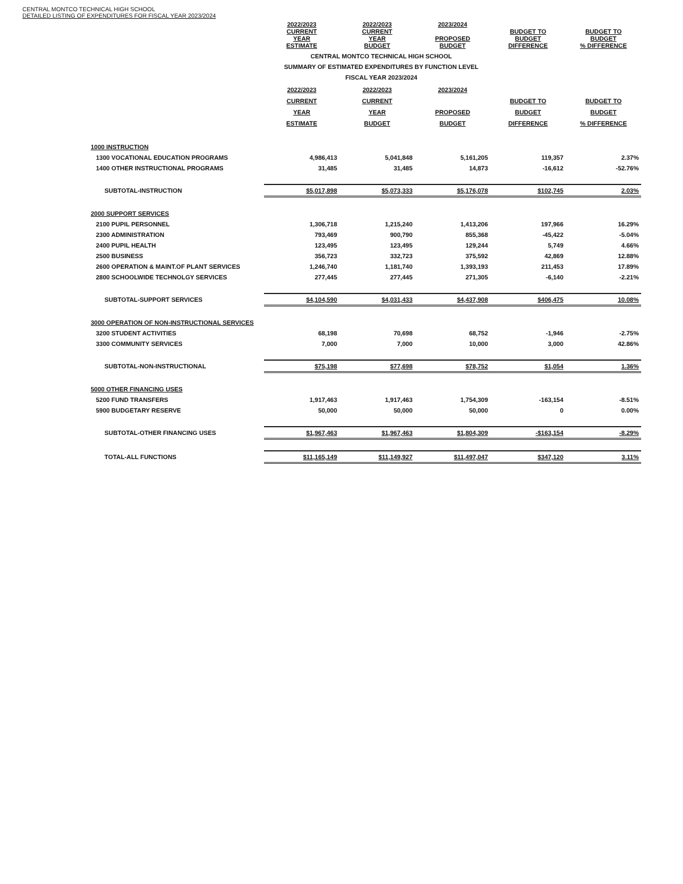CENTRAL MONTCO TECHNICAL HIGH SCHOOL
DETAILED LISTING OF EXPENDITURES FOR FISCAL YEAR 2023/2024
| | 2022/2023 CURRENT YEAR ESTIMATE | 2022/2023 CURRENT YEAR BUDGET | 2023/2024 PROPOSED BUDGET | BUDGET TO BUDGET DIFFERENCE | BUDGET TO BUDGET % DIFFERENCE |
| CENTRAL MONTCO TECHNICAL HIGH SCHOOL | | | | | |
| SUMMARY OF ESTIMATED EXPENDITURES BY FUNCTION LEVEL | | | | | |
| FISCAL YEAR 2023/2024 | | | | | |
| | 2022/2023 CURRENT YEAR ESTIMATE | 2022/2023 CURRENT YEAR BUDGET | 2023/2024 PROPOSED BUDGET | BUDGET TO BUDGET DIFFERENCE | BUDGET TO BUDGET % DIFFERENCE |
| 1000 INSTRUCTION | | | | | |
| 1300 VOCATIONAL EDUCATION PROGRAMS | 4,986,413 | 5,041,848 | 5,161,205 | 119,357 | 2.37% |
| 1400 OTHER INSTRUCTIONAL PROGRAMS | 31,485 | 31,485 | 14,873 | -16,612 | -52.76% |
| SUBTOTAL-INSTRUCTION | $5,017,898 | $5,073,333 | $5,176,078 | $102,745 | 2.03% |
| 2000 SUPPORT SERVICES | | | | | |
| 2100 PUPIL PERSONNEL | 1,306,718 | 1,215,240 | 1,413,206 | 197,966 | 16.29% |
| 2300 ADMINISTRATION | 793,469 | 900,790 | 855,368 | -45,422 | -5.04% |
| 2400 PUPIL HEALTH | 123,495 | 123,495 | 129,244 | 5,749 | 4.66% |
| 2500 BUSINESS | 356,723 | 332,723 | 375,592 | 42,869 | 12.88% |
| 2600 OPERATION & MAINT.OF PLANT SERVICES | 1,246,740 | 1,181,740 | 1,393,193 | 211,453 | 17.89% |
| 2800 SCHOOLWIDE TECHNOLGY SERVICES | 277,445 | 277,445 | 271,305 | -6,140 | -2.21% |
| SUBTOTAL-SUPPORT SERVICES | $4,104,590 | $4,031,433 | $4,437,908 | $406,475 | 10.08% |
| 3000 OPERATION OF NON-INSTRUCTIONAL SERVICES | | | | | |
| 3200 STUDENT ACTIVITIES | 68,198 | 70,698 | 68,752 | -1,946 | -2.75% |
| 3300 COMMUNITY SERVICES | 7,000 | 7,000 | 10,000 | 3,000 | 42.86% |
| SUBTOTAL-NON-INSTRUCTIONAL | $75,198 | $77,698 | $78,752 | $1,054 | 1.36% |
| 5000 OTHER FINANCING USES | | | | | |
| 5200 FUND TRANSFERS | 1,917,463 | 1,917,463 | 1,754,309 | -163,154 | -8.51% |
| 5900 BUDGETARY RESERVE | 50,000 | 50,000 | 50,000 | 0 | 0.00% |
| SUBTOTAL-OTHER FINANCING USES | $1,967,463 | $1,967,463 | $1,804,309 | -$163,154 | -8.29% |
| TOTAL-ALL FUNCTIONS | $11,165,149 | $11,149,927 | $11,497,047 | $347,120 | 3.11% |